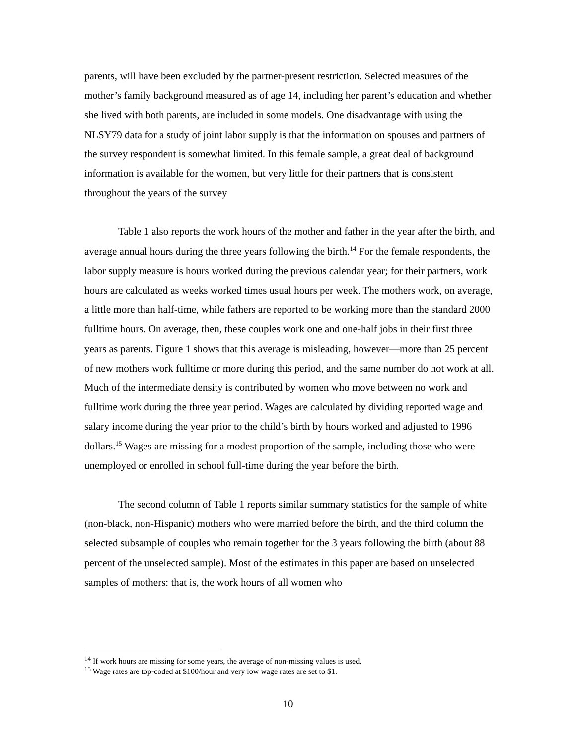parents, will have been excluded by the partner-present restriction. Selected measures of the mother’s family background measured as of age 14, including her parent’s education and whether she lived with both parents, are included in some models. One disadvantage with using the NLSY79 data for a study of joint labor supply is that the information on spouses and partners of the survey respondent is somewhat limited. In this female sample, a great deal of background information is available for the women, but very little for their partners that is consistent throughout the years of the survey
Table 1 also reports the work hours of the mother and father in the year after the birth, and average annual hours during the three years following the birth.<sup>14</sup> For the female respondents, the labor supply measure is hours worked during the previous calendar year; for their partners, work hours are calculated as weeks worked times usual hours per week. The mothers work, on average, a little more than half-time, while fathers are reported to be working more than the standard 2000 fulltime hours. On average, then, these couples work one and one-half jobs in their first three years as parents. Figure 1 shows that this average is misleading, however—more than 25 percent of new mothers work fulltime or more during this period, and the same number do not work at all. Much of the intermediate density is contributed by women who move between no work and fulltime work during the three year period. Wages are calculated by dividing reported wage and salary income during the year prior to the child’s birth by hours worked and adjusted to 1996 dollars.<sup>15</sup> Wages are missing for a modest proportion of the sample, including those who were unemployed or enrolled in school full-time during the year before the birth.
The second column of Table 1 reports similar summary statistics for the sample of white (non-black, non-Hispanic) mothers who were married before the birth, and the third column the selected subsample of couples who remain together for the 3 years following the birth (about 88 percent of the unselected sample). Most of the estimates in this paper are based on unselected samples of mothers: that is, the work hours of all women who
<sup>14</sup> If work hours are missing for some years, the average of non-missing values is used.
<sup>15</sup> Wage rates are top-coded at $100/hour and very low wage rates are set to $1.
10